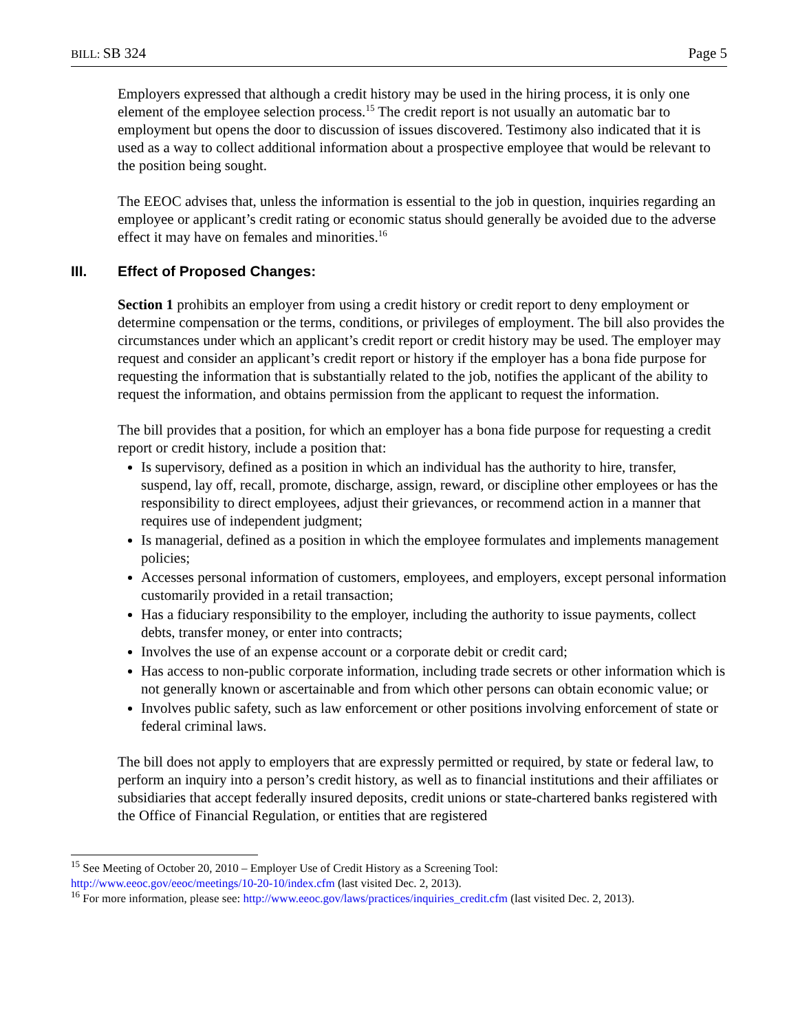BILL: SB 324 Page 5
Employers expressed that although a credit history may be used in the hiring process, it is only one element of the employee selection process.<sup>15</sup> The credit report is not usually an automatic bar to employment but opens the door to discussion of issues discovered. Testimony also indicated that it is used as a way to collect additional information about a prospective employee that would be relevant to the position being sought.
The EEOC advises that, unless the information is essential to the job in question, inquiries regarding an employee or applicant’s credit rating or economic status should generally be avoided due to the adverse effect it may have on females and minorities.<sup>16</sup>
III. Effect of Proposed Changes:
Section 1 prohibits an employer from using a credit history or credit report to deny employment or determine compensation or the terms, conditions, or privileges of employment. The bill also provides the circumstances under which an applicant’s credit report or credit history may be used. The employer may request and consider an applicant’s credit report or history if the employer has a bona fide purpose for requesting the information that is substantially related to the job, notifies the applicant of the ability to request the information, and obtains permission from the applicant to request the information.
The bill provides that a position, for which an employer has a bona fide purpose for requesting a credit report or credit history, include a position that:
Is supervisory, defined as a position in which an individual has the authority to hire, transfer, suspend, lay off, recall, promote, discharge, assign, reward, or discipline other employees or has the responsibility to direct employees, adjust their grievances, or recommend action in a manner that requires use of independent judgment;
Is managerial, defined as a position in which the employee formulates and implements management policies;
Accesses personal information of customers, employees, and employers, except personal information customarily provided in a retail transaction;
Has a fiduciary responsibility to the employer, including the authority to issue payments, collect debts, transfer money, or enter into contracts;
Involves the use of an expense account or a corporate debit or credit card;
Has access to non-public corporate information, including trade secrets or other information which is not generally known or ascertainable and from which other persons can obtain economic value; or
Involves public safety, such as law enforcement or other positions involving enforcement of state or federal criminal laws.
The bill does not apply to employers that are expressly permitted or required, by state or federal law, to perform an inquiry into a person’s credit history, as well as to financial institutions and their affiliates or subsidiaries that accept federally insured deposits, credit unions or state-chartered banks registered with the Office of Financial Regulation, or entities that are registered
<sup>15</sup> See Meeting of October 20, 2010 – Employer Use of Credit History as a Screening Tool:
http://www.eeoc.gov/eeoc/meetings/10-20-10/index.cfm (last visited Dec. 2, 2013).
<sup>16</sup> For more information, please see: http://www.eeoc.gov/laws/practices/inquiries_credit.cfm (last visited Dec. 2, 2013).